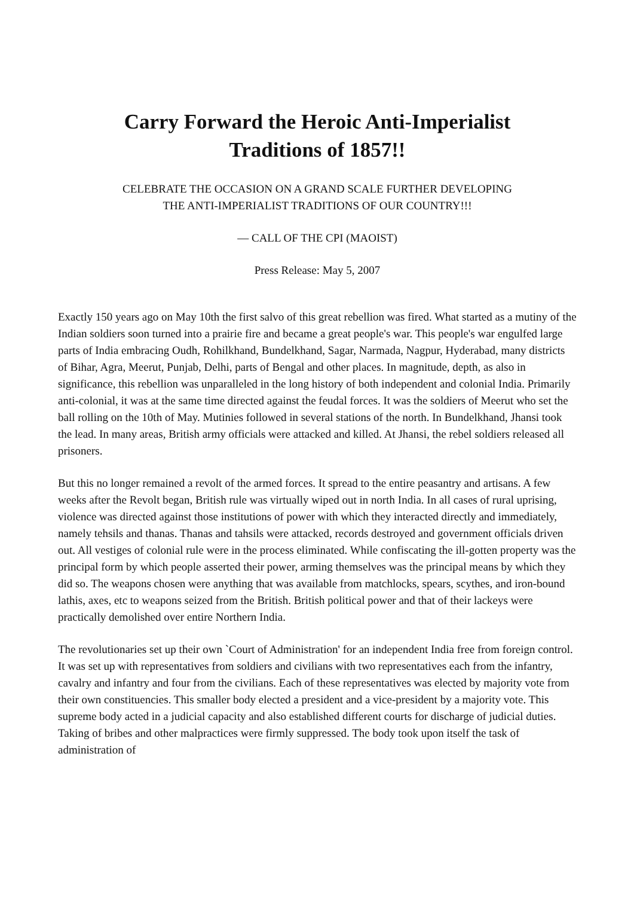Carry Forward the Heroic Anti-Imperialist
Traditions of 1857!!
CELEBRATE THE OCCASION ON A GRAND SCALE FURTHER DEVELOPING
THE ANTI-IMPERIALIST TRADITIONS OF OUR COUNTRY!!!
— CALL OF THE CPI (MAOIST)
Press Release: May 5, 2007
Exactly 150 years ago on May 10th the first salvo of this great rebellion was fired. What started as a mutiny of the Indian soldiers soon turned into a prairie fire and became a great people's war. This people's war engulfed large parts of India embracing Oudh, Rohilkhand, Bundelkhand, Sagar, Narmada, Nagpur, Hyderabad, many districts of Bihar, Agra, Meerut, Punjab, Delhi, parts of Bengal and other places. In magnitude, depth, as also in significance, this rebellion was unparalleled in the long history of both independent and colonial India. Primarily anti-colonial, it was at the same time directed against the feudal forces. It was the soldiers of Meerut who set the ball rolling on the 10th of May. Mutinies followed in several stations of the north. In Bundelkhand, Jhansi took the lead. In many areas, British army officials were attacked and killed. At Jhansi, the rebel soldiers released all prisoners.
But this no longer remained a revolt of the armed forces. It spread to the entire peasantry and artisans. A few weeks after the Revolt began, British rule was virtually wiped out in north India. In all cases of rural uprising, violence was directed against those institutions of power with which they interacted directly and immediately, namely tehsils and thanas. Thanas and tahsils were attacked, records destroyed and government officials driven out. All vestiges of colonial rule were in the process eliminated. While confiscating the ill-gotten property was the principal form by which people asserted their power, arming themselves was the principal means by which they did so. The weapons chosen were anything that was available from matchlocks, spears, scythes, and iron-bound lathis, axes, etc to weapons seized from the British. British political power and that of their lackeys were practically demolished over entire Northern India.
The revolutionaries set up their own `Court of Administration' for an independent India free from foreign control. It was set up with representatives from soldiers and civilians with two representatives each from the infantry, cavalry and infantry and four from the civilians. Each of these representatives was elected by majority vote from their own constituencies. This smaller body elected a president and a vice-president by a majority vote. This supreme body acted in a judicial capacity and also established different courts for discharge of judicial duties. Taking of bribes and other malpractices were firmly suppressed. The body took upon itself the task of administration of